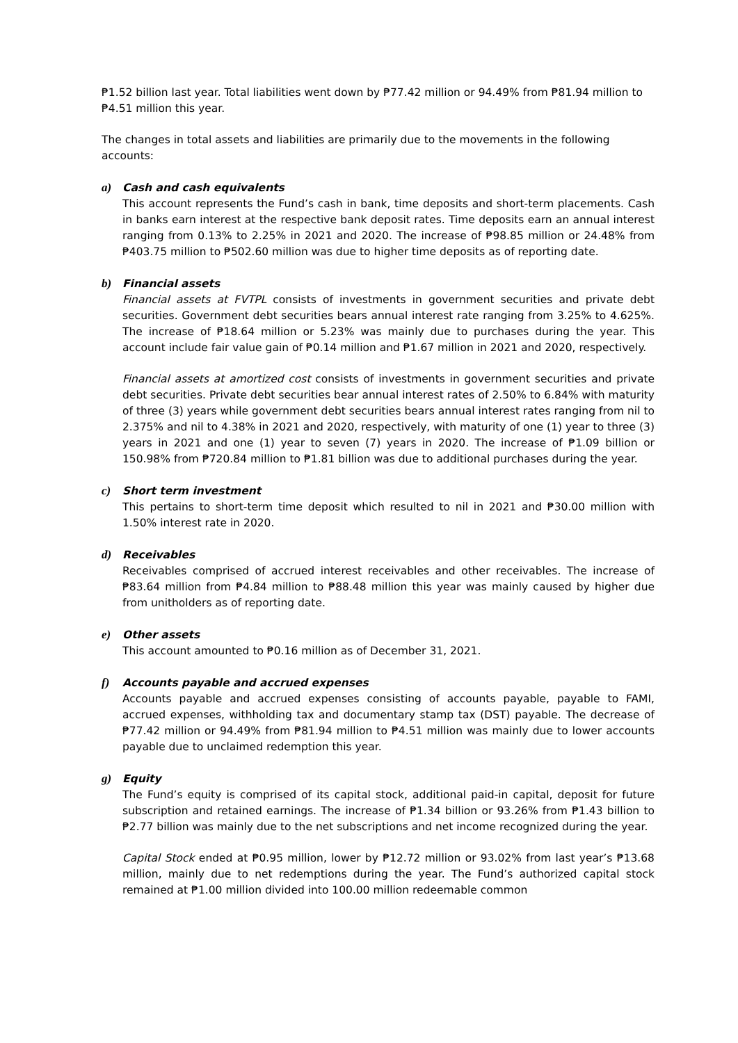₱1.52 billion last year. Total liabilities went down by ₱77.42 million or 94.49% from ₱81.94 million to ₱4.51 million this year.
The changes in total assets and liabilities are primarily due to the movements in the following accounts:
a) Cash and cash equivalents
This account represents the Fund’s cash in bank, time deposits and short-term placements. Cash in banks earn interest at the respective bank deposit rates. Time deposits earn an annual interest ranging from 0.13% to 2.25% in 2021 and 2020. The increase of ₱98.85 million or 24.48% from ₱403.75 million to ₱502.60 million was due to higher time deposits as of reporting date.
b) Financial assets
Financial assets at FVTPL consists of investments in government securities and private debt securities. Government debt securities bears annual interest rate ranging from 3.25% to 4.625%. The increase of ₱18.64 million or 5.23% was mainly due to purchases during the year. This account include fair value gain of ₱0.14 million and ₱1.67 million in 2021 and 2020, respectively.
Financial assets at amortized cost consists of investments in government securities and private debt securities. Private debt securities bear annual interest rates of 2.50% to 6.84% with maturity of three (3) years while government debt securities bears annual interest rates ranging from nil to 2.375% and nil to 4.38% in 2021 and 2020, respectively, with maturity of one (1) year to three (3) years in 2021 and one (1) year to seven (7) years in 2020. The increase of ₱1.09 billion or 150.98% from ₱720.84 million to ₱1.81 billion was due to additional purchases during the year.
c) Short term investment
This pertains to short-term time deposit which resulted to nil in 2021 and ₱30.00 million with 1.50% interest rate in 2020.
d) Receivables
Receivables comprised of accrued interest receivables and other receivables. The increase of ₱83.64 million from ₱4.84 million to ₱88.48 million this year was mainly caused by higher due from unitholders as of reporting date.
e) Other assets
This account amounted to ₱0.16 million as of December 31, 2021.
f) Accounts payable and accrued expenses
Accounts payable and accrued expenses consisting of accounts payable, payable to FAMI, accrued expenses, withholding tax and documentary stamp tax (DST) payable. The decrease of ₱77.42 million or 94.49% from ₱81.94 million to ₱4.51 million was mainly due to lower accounts payable due to unclaimed redemption this year.
g) Equity
The Fund’s equity is comprised of its capital stock, additional paid-in capital, deposit for future subscription and retained earnings. The increase of ₱1.34 billion or 93.26% from ₱1.43 billion to ₱2.77 billion was mainly due to the net subscriptions and net income recognized during the year.
Capital Stock ended at ₱0.95 million, lower by ₱12.72 million or 93.02% from last year’s ₱13.68 million, mainly due to net redemptions during the year. The Fund’s authorized capital stock remained at ₱1.00 million divided into 100.00 million redeemable common